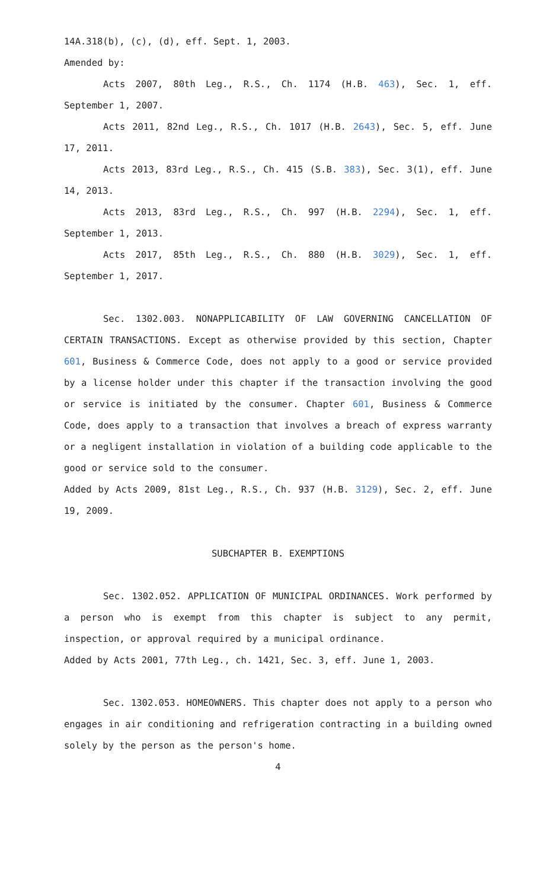14A.318(b), (c), (d), eff. Sept. 1, 2003.
Amended by:
Acts 2007, 80th Leg., R.S., Ch. 1174 (H.B. 463), Sec. 1, eff. September 1, 2007.
Acts 2011, 82nd Leg., R.S., Ch. 1017 (H.B. 2643), Sec. 5, eff. June 17, 2011.
Acts 2013, 83rd Leg., R.S., Ch. 415 (S.B. 383), Sec. 3(1), eff. June 14, 2013.
Acts 2013, 83rd Leg., R.S., Ch. 997 (H.B. 2294), Sec. 1, eff. September 1, 2013.
Acts 2017, 85th Leg., R.S., Ch. 880 (H.B. 3029), Sec. 1, eff. September 1, 2017.
Sec. 1302.003. NONAPPLICABILITY OF LAW GOVERNING CANCELLATION OF CERTAIN TRANSACTIONS. Except as otherwise provided by this section, Chapter 601, Business & Commerce Code, does not apply to a good or service provided by a license holder under this chapter if the transaction involving the good or service is initiated by the consumer. Chapter 601, Business & Commerce Code, does apply to a transaction that involves a breach of express warranty or a negligent installation in violation of a building code applicable to the good or service sold to the consumer.
Added by Acts 2009, 81st Leg., R.S., Ch. 937 (H.B. 3129), Sec. 2, eff. June 19, 2009.
SUBCHAPTER B. EXEMPTIONS
Sec. 1302.052. APPLICATION OF MUNICIPAL ORDINANCES. Work performed by a person who is exempt from this chapter is subject to any permit, inspection, or approval required by a municipal ordinance.
Added by Acts 2001, 77th Leg., ch. 1421, Sec. 3, eff. June 1, 2003.
Sec. 1302.053. HOMEOWNERS. This chapter does not apply to a person who engages in air conditioning and refrigeration contracting in a building owned solely by the person as the person's home.
4